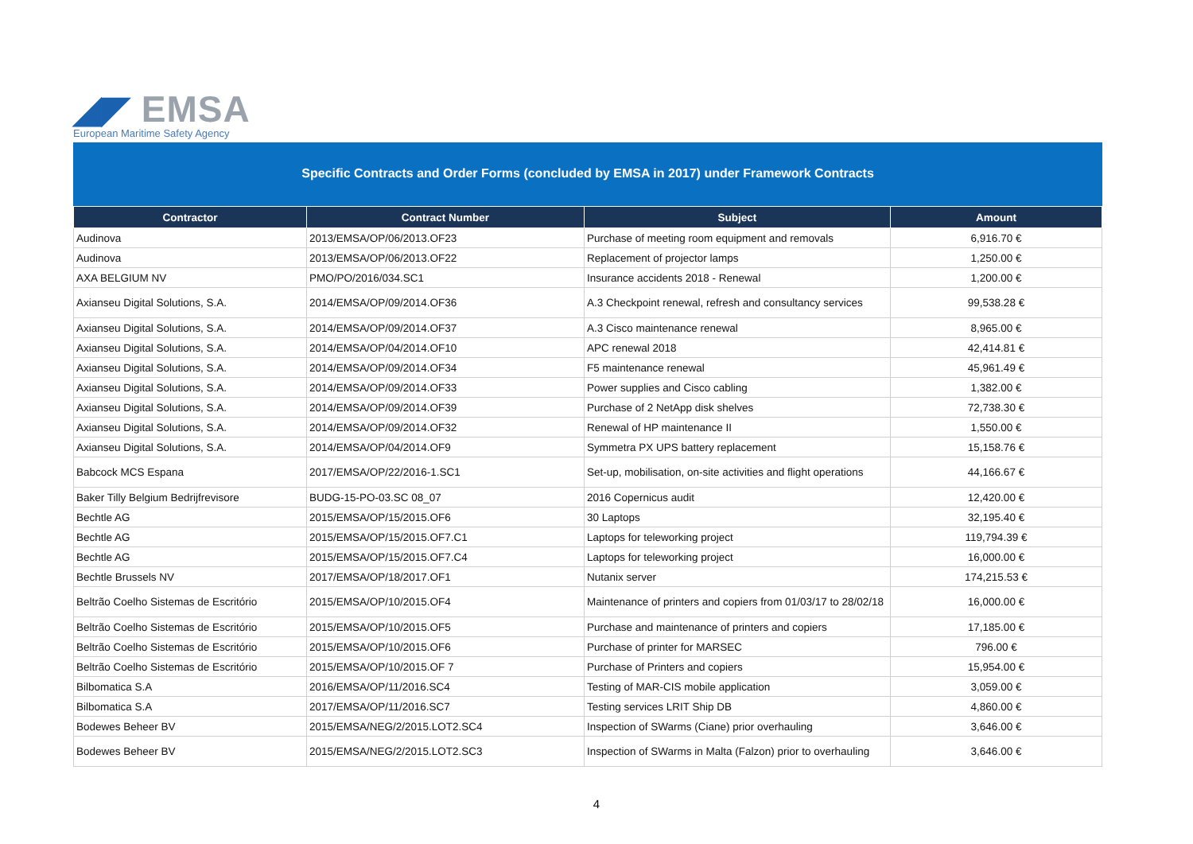◢◤ EMSA
European Maritime Safety Agency
Specific Contracts and Order Forms (concluded by EMSA in 2017) under Framework Contracts
| Contractor | Contract Number | Subject | Amount |
| --- | --- | --- | --- |
| Audinova | 2013/EMSA/OP/06/2013.OF23 | Purchase of meeting room equipment and removals | 6,916.70 € |
| Audinova | 2013/EMSA/OP/06/2013.OF22 | Replacement of projector lamps | 1,250.00 € |
| AXA BELGIUM NV | PMO/PO/2016/034.SC1 | Insurance accidents 2018 - Renewal | 1,200.00 € |
| Axianseu Digital Solutions, S.A. | 2014/EMSA/OP/09/2014.OF36 | A.3 Checkpoint renewal, refresh and consultancy services | 99,538.28 € |
| Axianseu Digital Solutions, S.A. | 2014/EMSA/OP/09/2014.OF37 | A.3 Cisco maintenance renewal | 8,965.00 € |
| Axianseu Digital Solutions, S.A. | 2014/EMSA/OP/04/2014.OF10 | APC renewal 2018 | 42,414.81 € |
| Axianseu Digital Solutions, S.A. | 2014/EMSA/OP/09/2014.OF34 | F5 maintenance renewal | 45,961.49 € |
| Axianseu Digital Solutions, S.A. | 2014/EMSA/OP/09/2014.OF33 | Power supplies and Cisco cabling | 1,382.00 € |
| Axianseu Digital Solutions, S.A. | 2014/EMSA/OP/09/2014.OF39 | Purchase of 2 NetApp disk shelves | 72,738.30 € |
| Axianseu Digital Solutions, S.A. | 2014/EMSA/OP/09/2014.OF32 | Renewal of HP maintenance II | 1,550.00 € |
| Axianseu Digital Solutions, S.A. | 2014/EMSA/OP/04/2014.OF9 | Symmetra PX UPS battery replacement | 15,158.76 € |
| Babcock MCS Espana | 2017/EMSA/OP/22/2016-1.SC1 | Set-up, mobilisation, on-site activities and flight operations | 44,166.67 € |
| Baker Tilly Belgium Bedrijfrevisore | BUDG-15-PO-03.SC 08_07 | 2016 Copernicus audit | 12,420.00 € |
| Bechtle AG | 2015/EMSA/OP/15/2015.OF6 | 30 Laptops | 32,195.40 € |
| Bechtle AG | 2015/EMSA/OP/15/2015.OF7.C1 | Laptops for teleworking project | 119,794.39 € |
| Bechtle AG | 2015/EMSA/OP/15/2015.OF7.C4 | Laptops for teleworking project | 16,000.00 € |
| Bechtle Brussels NV | 2017/EMSA/OP/18/2017.OF1 | Nutanix server | 174,215.53 € |
| Beltrão Coelho Sistemas de Escritório | 2015/EMSA/OP/10/2015.OF4 | Maintenance of printers and copiers from 01/03/17 to 28/02/18 | 16,000.00 € |
| Beltrão Coelho Sistemas de Escritório | 2015/EMSA/OP/10/2015.OF5 | Purchase and maintenance of printers and copiers | 17,185.00 € |
| Beltrão Coelho Sistemas de Escritório | 2015/EMSA/OP/10/2015.OF6 | Purchase of printer for MARSEC | 796.00 € |
| Beltrão Coelho Sistemas de Escritório | 2015/EMSA/OP/10/2015.OF 7 | Purchase of Printers and copiers | 15,954.00 € |
| Bilbomatica S.A | 2016/EMSA/OP/11/2016.SC4 | Testing of MAR-CIS mobile application | 3,059.00 € |
| Bilbomatica S.A | 2017/EMSA/OP/11/2016.SC7 | Testing services LRIT Ship DB | 4,860.00 € |
| Bodewes Beheer BV | 2015/EMSA/NEG/2/2015.LOT2.SC4 | Inspection of SWarms (Ciane) prior overhauling | 3,646.00 € |
| Bodewes Beheer BV | 2015/EMSA/NEG/2/2015.LOT2.SC3 | Inspection of SWarms in Malta (Falzon) prior to overhauling | 3,646.00 € |
4